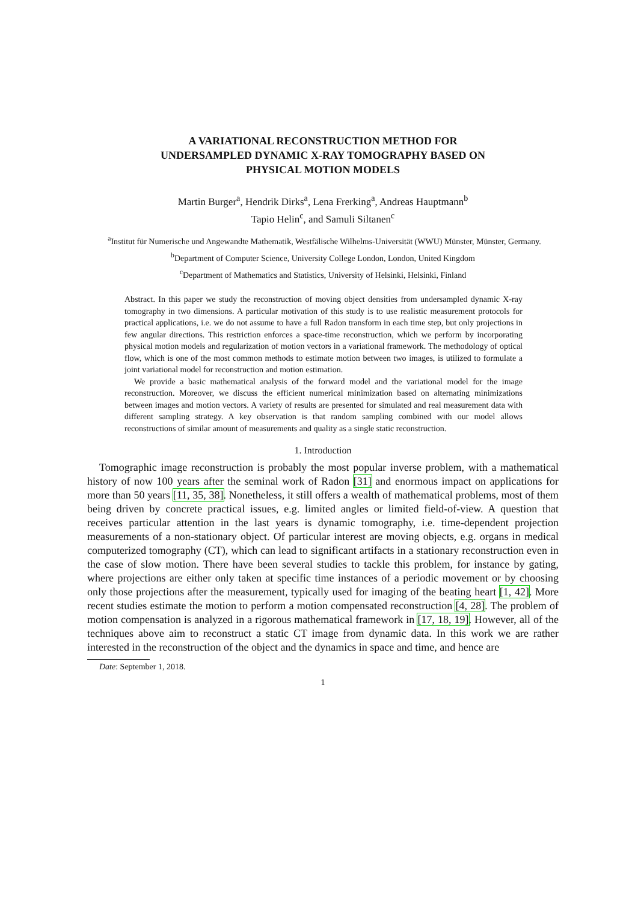A VARIATIONAL RECONSTRUCTION METHOD FOR
UNDERSAMPLED DYNAMIC X-RAY TOMOGRAPHY BASED ON
PHYSICAL MOTION MODELS
Martin Burger<sup>a</sup>, Hendrik Dirks<sup>a</sup>, Lena Frerking<sup>a</sup>, Andreas Hauptmann<sup>b</sup>
Tapio Helin<sup>c</sup>, and Samuli Siltanen<sup>c</sup>
<sup>a</sup> Institut für Numerische und Angewandte Mathematik, Westfälische Wilhelms-Universität (WWU) Münster, Münster, Germany.
<sup>b</sup> Department of Computer Science, University College London, London, United Kingdom
<sup>c</sup> Department of Mathematics and Statistics, University of Helsinki, Helsinki, Finland
Abstract. In this paper we study the reconstruction of moving object densities from undersampled dynamic X-ray tomography in two dimensions. A particular motivation of this study is to use realistic measurement protocols for practical applications, i.e. we do not assume to have a full Radon transform in each time step, but only projections in few angular directions. This restriction enforces a space-time reconstruction, which we perform by incorporating physical motion models and regularization of motion vectors in a variational framework. The methodology of optical flow, which is one of the most common methods to estimate motion between two images, is utilized to formulate a joint variational model for reconstruction and motion estimation.
We provide a basic mathematical analysis of the forward model and the variational model for the image reconstruction. Moreover, we discuss the efficient numerical minimization based on alternating minimizations between images and motion vectors. A variety of results are presented for simulated and real measurement data with different sampling strategy. A key observation is that random sampling combined with our model allows reconstructions of similar amount of measurements and quality as a single static reconstruction.
1. Introduction
Tomographic image reconstruction is probably the most popular inverse problem, with a mathematical history of now 100 years after the seminal work of Radon [31] and enormous impact on applications for more than 50 years [11, 35, 38]. Nonetheless, it still offers a wealth of mathematical problems, most of them being driven by concrete practical issues, e.g. limited angles or limited field-of-view. A question that receives particular attention in the last years is dynamic tomography, i.e. time-dependent projection measurements of a non-stationary object. Of particular interest are moving objects, e.g. organs in medical computerized tomography (CT), which can lead to significant artifacts in a stationary reconstruction even in the case of slow motion. There have been several studies to tackle this problem, for instance by gating, where projections are either only taken at specific time instances of a periodic movement or by choosing only those projections after the measurement, typically used for imaging of the beating heart [1, 42]. More recent studies estimate the motion to perform a motion compensated reconstruction [4, 28]. The problem of motion compensation is analyzed in a rigorous mathematical framework in [17, 18, 19]. However, all of the techniques above aim to reconstruct a static CT image from dynamic data. In this work we are rather interested in the reconstruction of the object and the dynamics in space and time, and hence are
Date: September 1, 2018.
1